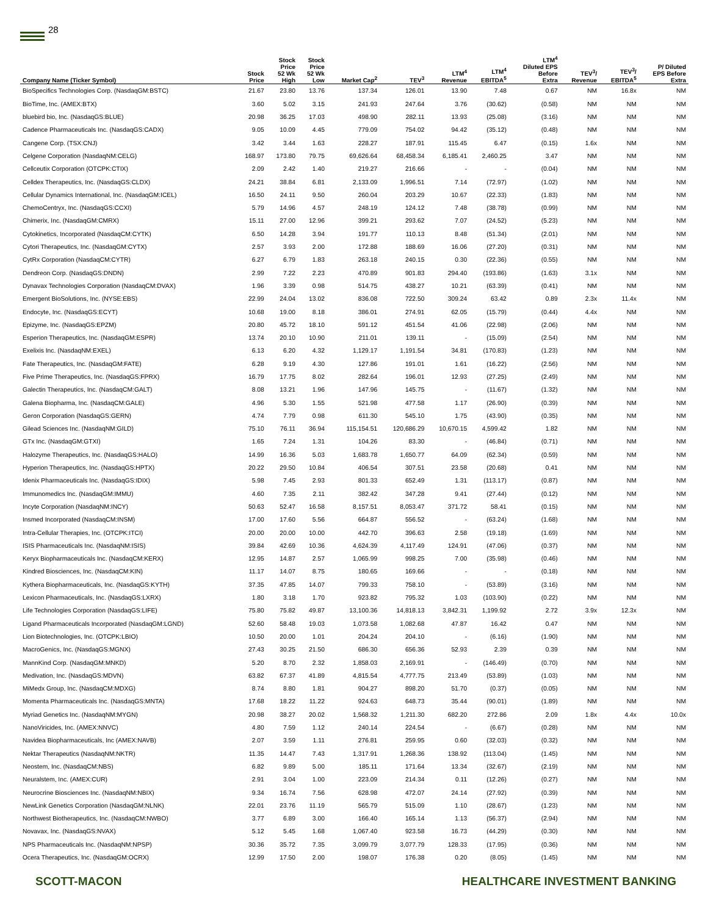28
| Company Name (Ticker Symbol) | Stock Price | Stock Price 52 Wk High | Stock Price 52 Wk Low | Market Cap<sup>2</sup> | TEV<sup>3</sup> | LTM<sup>4</sup> Revenue | LTM<sup>4</sup> EBITDA<sup>5</sup> | LTM<sup>4</sup> Diluted EPS Before Extra | TEV<sup>3</sup>/ Revenue | TEV<sup>3</sup>/ EBITDA<sup>5</sup> | P/ Diluted EPS Before Extra |
| --- | --- | --- | --- | --- | --- | --- | --- | --- | --- | --- | --- |
| BioSpecifics Technologies Corp. (NasdaqGM:BSTC) | 21.67 | 23.80 | 13.76 | 137.34 | 126.01 | 13.90 | 7.48 | 0.67 | NM | 16.8x | NM |
| BioTime, Inc. (AMEX:BTX) | 3.60 | 5.02 | 3.15 | 241.93 | 247.64 | 3.76 | (30.62) | (0.58) | NM | NM | NM |
| bluebird bio, Inc. (NasdaqGS:BLUE) | 20.98 | 36.25 | 17.03 | 498.90 | 282.11 | 13.93 | (25.08) | (3.16) | NM | NM | NM |
| Cadence Pharmaceuticals Inc. (NasdaqGS:CADX) | 9.05 | 10.09 | 4.45 | 779.09 | 754.02 | 94.42 | (35.12) | (0.48) | NM | NM | NM |
| Cangene Corp. (TSX:CNJ) | 3.42 | 3.44 | 1.63 | 228.27 | 187.91 | 115.45 | 6.47 | (0.15) | 1.6x | NM | NM |
| Celgene Corporation (NasdaqNM:CELG) | 168.97 | 173.80 | 79.75 | 69,626.64 | 68,458.34 | 6,185.41 | 2,460.25 | 3.47 | NM | NM | NM |
| Cellceutix Corporation (OTCPK:CTIX) | 2.09 | 2.42 | 1.40 | 219.27 | 216.66 | - | - | (0.04) | NM | NM | NM |
| Celldex Therapeutics, Inc. (NasdaqGS:CLDX) | 24.21 | 38.84 | 6.81 | 2,133.09 | 1,996.51 | 7.14 | (72.97) | (1.02) | NM | NM | NM |
| Cellular Dynamics International, Inc. (NasdaqGM:ICEL) | 16.50 | 24.11 | 9.50 | 260.04 | 203.29 | 10.67 | (22.33) | (1.83) | NM | NM | NM |
| ChemoCentryx, Inc. (NasdaqGS:CCXI) | 5.79 | 14.96 | 4.57 | 248.19 | 124.12 | 7.48 | (38.78) | (0.99) | NM | NM | NM |
| Chimerix, Inc. (NasdaqGM:CMRX) | 15.11 | 27.00 | 12.96 | 399.21 | 293.62 | 7.07 | (24.52) | (5.23) | NM | NM | NM |
| Cytokinetics, Incorporated (NasdaqCM:CYTK) | 6.50 | 14.28 | 3.94 | 191.77 | 110.13 | 8.48 | (51.34) | (2.01) | NM | NM | NM |
| Cytori Therapeutics, Inc. (NasdaqGM:CYTX) | 2.57 | 3.93 | 2.00 | 172.88 | 188.69 | 16.06 | (27.20) | (0.31) | NM | NM | NM |
| CytRx Corporation (NasdaqCM:CYTR) | 6.27 | 6.79 | 1.83 | 263.18 | 240.15 | 0.30 | (22.36) | (0.55) | NM | NM | NM |
| Dendreon Corp. (NasdaqGS:DNDN) | 2.99 | 7.22 | 2.23 | 470.89 | 901.83 | 294.40 | (193.86) | (1.63) | 3.1x | NM | NM |
| Dynavax Technologies Corporation (NasdaqCM:DVAX) | 1.96 | 3.39 | 0.98 | 514.75 | 438.27 | 10.21 | (63.39) | (0.41) | NM | NM | NM |
| Emergent BioSolutions, Inc. (NYSE:EBS) | 22.99 | 24.04 | 13.02 | 836.08 | 722.50 | 309.24 | 63.42 | 0.89 | 2.3x | 11.4x | NM |
| Endocyte, Inc. (NasdaqGS:ECYT) | 10.68 | 19.00 | 8.18 | 386.01 | 274.91 | 62.05 | (15.79) | (0.44) | 4.4x | NM | NM |
| Epizyme, Inc. (NasdaqGS:EPZM) | 20.80 | 45.72 | 18.10 | 591.12 | 451.54 | 41.06 | (22.98) | (2.06) | NM | NM | NM |
| Esperion Therapeutics, Inc. (NasdaqGM:ESPR) | 13.74 | 20.10 | 10.90 | 211.01 | 139.11 | - | (15.09) | (2.54) | NM | NM | NM |
| Exelixis Inc. (NasdaqNM:EXEL) | 6.13 | 6.20 | 4.32 | 1,129.17 | 1,191.54 | 34.81 | (170.83) | (1.23) | NM | NM | NM |
| Fate Therapeutics, Inc. (NasdaqGM:FATE) | 6.28 | 9.19 | 4.30 | 127.86 | 191.01 | 1.61 | (16.22) | (2.56) | NM | NM | NM |
| Five Prime Therapeutics, Inc. (NasdaqGS:FPRX) | 16.79 | 17.75 | 8.02 | 282.64 | 196.01 | 12.93 | (27.25) | (2.49) | NM | NM | NM |
| Galectin Therapeutics, Inc. (NasdaqCM:GALT) | 8.08 | 13.21 | 1.96 | 147.96 | 145.75 | - | (11.67) | (1.32) | NM | NM | NM |
| Galena Biopharma, Inc. (NasdaqCM:GALE) | 4.96 | 5.30 | 1.55 | 521.98 | 477.58 | 1.17 | (26.90) | (0.39) | NM | NM | NM |
| Geron Corporation (NasdaqGS:GERN) | 4.74 | 7.79 | 0.98 | 611.30 | 545.10 | 1.75 | (43.90) | (0.35) | NM | NM | NM |
| Gilead Sciences Inc. (NasdaqNM:GILD) | 75.10 | 76.11 | 36.94 | 115,154.51 | 120,686.29 | 10,670.15 | 4,599.42 | 1.82 | NM | NM | NM |
| GTx Inc. (NasdaqGM:GTXI) | 1.65 | 7.24 | 1.31 | 104.26 | 83.30 | - | (46.84) | (0.71) | NM | NM | NM |
| Halozyme Therapeutics, Inc. (NasdaqGS:HALO) | 14.99 | 16.36 | 5.03 | 1,683.78 | 1,650.77 | 64.09 | (62.34) | (0.59) | NM | NM | NM |
| Hyperion Therapeutics, Inc. (NasdaqGS:HPTX) | 20.22 | 29.50 | 10.84 | 406.54 | 307.51 | 23.58 | (20.68) | 0.41 | NM | NM | NM |
| Idenix Pharmaceuticals Inc. (NasdaqGS:IDIX) | 5.98 | 7.45 | 2.93 | 801.33 | 652.49 | 1.31 | (113.17) | (0.87) | NM | NM | NM |
| Immunomedics Inc. (NasdaqGM:IMMU) | 4.60 | 7.35 | 2.11 | 382.42 | 347.28 | 9.41 | (27.44) | (0.12) | NM | NM | NM |
| Incyte Corporation (NasdaqNM:INCY) | 50.63 | 52.47 | 16.58 | 8,157.51 | 8,053.47 | 371.72 | 58.41 | (0.15) | NM | NM | NM |
| Insmed Incorporated (NasdaqCM:INSM) | 17.00 | 17.60 | 5.56 | 664.87 | 556.52 | - | (63.24) | (1.68) | NM | NM | NM |
| Intra-Cellular Therapies, Inc. (OTCPK:ITCI) | 20.00 | 20.00 | 10.00 | 442.70 | 396.63 | 2.58 | (19.18) | (1.69) | NM | NM | NM |
| ISIS Pharmaceuticals Inc. (NasdaqNM:ISIS) | 39.84 | 42.69 | 10.36 | 4,624.39 | 4,117.49 | 124.91 | (47.06) | (0.37) | NM | NM | NM |
| Keryx Biopharmaceuticals Inc. (NasdaqCM:KERX) | 12.95 | 14.87 | 2.57 | 1,065.99 | 998.25 | 7.00 | (35.98) | (0.46) | NM | NM | NM |
| Kindred Biosciences, Inc. (NasdaqCM:KIN) | 11.17 | 14.07 | 8.75 | 180.65 | 169.66 | - | - | (0.18) | NM | NM | NM |
| Kythera Biopharmaceuticals, Inc. (NasdaqGS:KYTH) | 37.35 | 47.85 | 14.07 | 799.33 | 758.10 | - | (53.89) | (3.16) | NM | NM | NM |
| Lexicon Pharmaceuticals, Inc. (NasdaqGS:LXRX) | 1.80 | 3.18 | 1.70 | 923.82 | 795.32 | 1.03 | (103.90) | (0.22) | NM | NM | NM |
| Life Technologies Corporation (NasdaqGS:LIFE) | 75.80 | 75.82 | 49.87 | 13,100.36 | 14,818.13 | 3,842.31 | 1,199.92 | 2.72 | 3.9x | 12.3x | NM |
| Ligand Pharmaceuticals Incorporated (NasdaqGM:LGND) | 52.60 | 58.48 | 19.03 | 1,073.58 | 1,082.68 | 47.87 | 16.42 | 0.47 | NM | NM | NM |
| Lion Biotechnologies, Inc. (OTCPK:LBIO) | 10.50 | 20.00 | 1.01 | 204.24 | 204.10 | - | (6.16) | (1.90) | NM | NM | NM |
| MacroGenics, Inc. (NasdaqGS:MGNX) | 27.43 | 30.25 | 21.50 | 686.30 | 656.36 | 52.93 | 2.39 | 0.39 | NM | NM | NM |
| MannKind Corp. (NasdaqGM:MNKD) | 5.20 | 8.70 | 2.32 | 1,858.03 | 2,169.91 | - | (146.49) | (0.70) | NM | NM | NM |
| Medivation, Inc. (NasdaqGS:MDVN) | 63.82 | 67.37 | 41.89 | 4,815.54 | 4,777.75 | 213.49 | (53.89) | (1.03) | NM | NM | NM |
| MiMedx Group, Inc. (NasdaqCM:MDXG) | 8.74 | 8.80 | 1.81 | 904.27 | 898.20 | 51.70 | (0.37) | (0.05) | NM | NM | NM |
| Momenta Pharmaceuticals Inc. (NasdaqGS:MNTA) | 17.68 | 18.22 | 11.22 | 924.63 | 648.73 | 35.44 | (90.01) | (1.89) | NM | NM | NM |
| Myriad Genetics Inc. (NasdaqNM:MYGN) | 20.98 | 38.27 | 20.02 | 1,568.32 | 1,211.30 | 682.20 | 272.86 | 2.09 | 1.8x | 4.4x | 10.0x |
| NanoViricides, Inc. (AMEX:NNVC) | 4.80 | 7.59 | 1.12 | 240.14 | 224.54 | - | (6.67) | (0.28) | NM | NM | NM |
| Navidea Biopharmaceuticals, Inc (AMEX:NAVB) | 2.07 | 3.59 | 1.11 | 276.81 | 259.95 | 0.60 | (32.03) | (0.32) | NM | NM | NM |
| Nektar Therapeutics (NasdaqNM:NKTR) | 11.35 | 14.47 | 7.43 | 1,317.91 | 1,268.36 | 138.92 | (113.04) | (1.45) | NM | NM | NM |
| Neostem, Inc. (NasdaqCM:NBS) | 6.82 | 9.89 | 5.00 | 185.11 | 171.64 | 13.34 | (32.67) | (2.19) | NM | NM | NM |
| Neuralstem, Inc. (AMEX:CUR) | 2.91 | 3.04 | 1.00 | 223.09 | 214.34 | 0.11 | (12.26) | (0.27) | NM | NM | NM |
| Neurocrine Biosciences Inc. (NasdaqNM:NBIX) | 9.34 | 16.74 | 7.56 | 628.98 | 472.07 | 24.14 | (27.92) | (0.39) | NM | NM | NM |
| NewLink Genetics Corporation (NasdaqGM:NLNK) | 22.01 | 23.76 | 11.19 | 565.79 | 515.09 | 1.10 | (28.67) | (1.23) | NM | NM | NM |
| Northwest Biotherapeutics, Inc. (NasdaqCM:NWBO) | 3.77 | 6.89 | 3.00 | 166.40 | 165.14 | 1.13 | (56.37) | (2.94) | NM | NM | NM |
| Novavax, Inc. (NasdaqGS:NVAX) | 5.12 | 5.45 | 1.68 | 1,067.40 | 923.58 | 16.73 | (44.29) | (0.30) | NM | NM | NM |
| NPS Pharmaceuticals Inc. (NasdaqNM:NPSP) | 30.36 | 35.72 | 7.35 | 3,099.79 | 3,077.79 | 128.33 | (17.95) | (0.36) | NM | NM | NM |
| Ocera Therapeutics, Inc. (NasdaqGM:OCRX) | 12.99 | 17.50 | 2.00 | 198.07 | 176.38 | 0.20 | (8.05) | (1.45) | NM | NM | NM |
SCOTT-MACON HEALTHCARE INVESTMENT BANKING